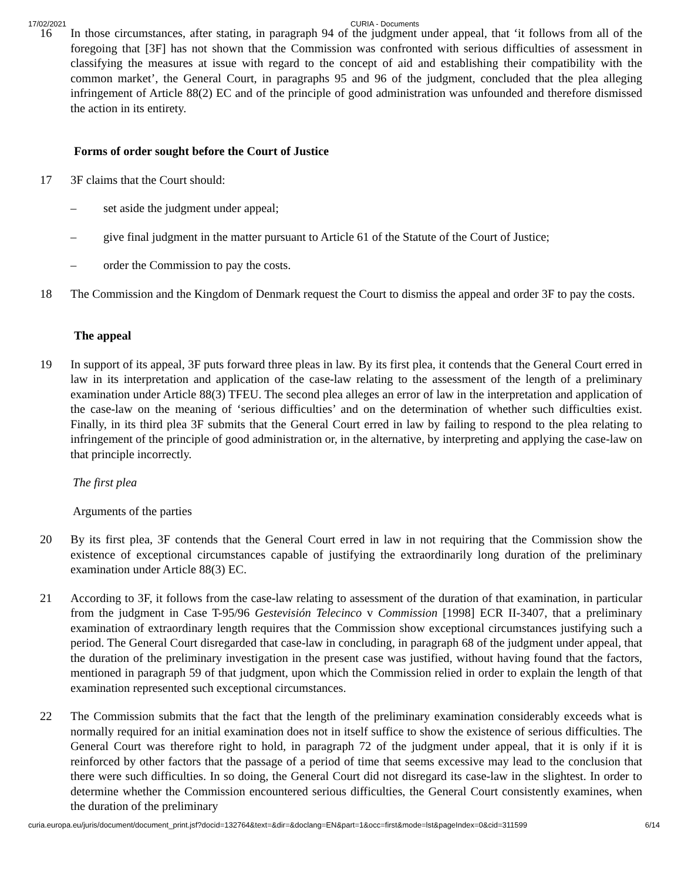17/02/2021 CURIA - Documents
16 In those circumstances, after stating, in paragraph 94 of the judgment under appeal, that ‘it follows from all of the foregoing that [3F] has not shown that the Commission was confronted with serious difficulties of assessment in classifying the measures at issue with regard to the concept of aid and establishing their compatibility with the common market’, the General Court, in paragraphs 95 and 96 of the judgment, concluded that the plea alleging infringement of Article 88(2) EC and of the principle of good administration was unfounded and therefore dismissed the action in its entirety.
Forms of order sought before the Court of Justice
17 3F claims that the Court should:
– set aside the judgment under appeal;
– give final judgment in the matter pursuant to Article 61 of the Statute of the Court of Justice;
– order the Commission to pay the costs.
18 The Commission and the Kingdom of Denmark request the Court to dismiss the appeal and order 3F to pay the costs.
The appeal
19 In support of its appeal, 3F puts forward three pleas in law. By its first plea, it contends that the General Court erred in law in its interpretation and application of the case-law relating to the assessment of the length of a preliminary examination under Article 88(3) TFEU. The second plea alleges an error of law in the interpretation and application of the case-law on the meaning of ‘serious difficulties’ and on the determination of whether such difficulties exist. Finally, in its third plea 3F submits that the General Court erred in law by failing to respond to the plea relating to infringement of the principle of good administration or, in the alternative, by interpreting and applying the case-law on that principle incorrectly.
The first plea
Arguments of the parties
20 By its first plea, 3F contends that the General Court erred in law in not requiring that the Commission show the existence of exceptional circumstances capable of justifying the extraordinarily long duration of the preliminary examination under Article 88(3) EC.
21 According to 3F, it follows from the case-law relating to assessment of the duration of that examination, in particular from the judgment in Case T-95/96 Gestevisión Telecinco v Commission [1998] ECR II-3407, that a preliminary examination of extraordinary length requires that the Commission show exceptional circumstances justifying such a period. The General Court disregarded that case-law in concluding, in paragraph 68 of the judgment under appeal, that the duration of the preliminary investigation in the present case was justified, without having found that the factors, mentioned in paragraph 59 of that judgment, upon which the Commission relied in order to explain the length of that examination represented such exceptional circumstances.
22 The Commission submits that the fact that the length of the preliminary examination considerably exceeds what is normally required for an initial examination does not in itself suffice to show the existence of serious difficulties. The General Court was therefore right to hold, in paragraph 72 of the judgment under appeal, that it is only if it is reinforced by other factors that the passage of a period of time that seems excessive may lead to the conclusion that there were such difficulties. In so doing, the General Court did not disregard its case-law in the slightest. In order to determine whether the Commission encountered serious difficulties, the General Court consistently examines, when the duration of the preliminary
curia.europa.eu/juris/document/document_print.jsf?docid=132764&text=&dir=&doclang=EN&part=1&occ=first&mode=lst&pageIndex=0&cid=311599 6/14